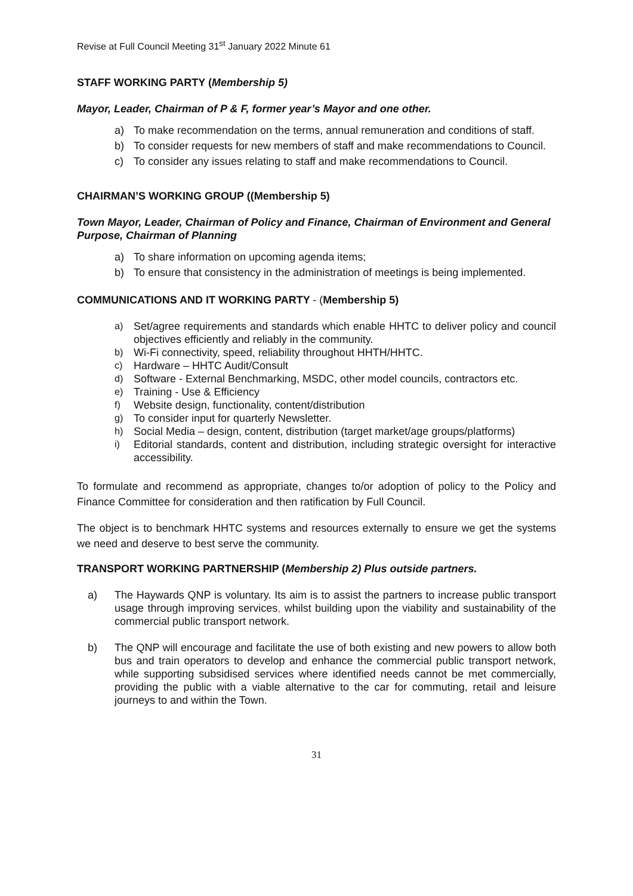Revise at Full Council Meeting 31<sup>st</sup> January 2022 Minute 61
STAFF WORKING PARTY (Membership 5)
Mayor, Leader, Chairman of P & F, former year’s Mayor and one other.
a) To make recommendation on the terms, annual remuneration and conditions of staff.
b) To consider requests for new members of staff and make recommendations to Council.
c) To consider any issues relating to staff and make recommendations to Council.
CHAIRMAN’S WORKING GROUP ((Membership 5)
Town Mayor, Leader, Chairman of Policy and Finance, Chairman of Environment and General Purpose, Chairman of Planning
a) To share information on upcoming agenda items;
b) To ensure that consistency in the administration of meetings is being implemented.
COMMUNICATIONS AND IT WORKING PARTY - (Membership 5)
a) Set/agree requirements and standards which enable HHTC to deliver policy and council objectives efficiently and reliably in the community.
b) Wi-Fi connectivity, speed, reliability throughout HHTH/HHTC.
c) Hardware – HHTC Audit/Consult
d) Software - External Benchmarking, MSDC, other model councils, contractors etc.
e) Training - Use & Efficiency
f) Website design, functionality, content/distribution
g) To consider input for quarterly Newsletter.
h) Social Media – design, content, distribution (target market/age groups/platforms)
i) Editorial standards, content and distribution, including strategic oversight for interactive accessibility.
To formulate and recommend as appropriate, changes to/or adoption of policy to the Policy and Finance Committee for consideration and then ratification by Full Council.
The object is to benchmark HHTC systems and resources externally to ensure we get the systems we need and deserve to best serve the community.
TRANSPORT WORKING PARTNERSHIP (Membership 2) Plus outside partners.
a) The Haywards QNP is voluntary. Its aim is to assist the partners to increase public transport usage through improving services, whilst building upon the viability and sustainability of the commercial public transport network.
b) The QNP will encourage and facilitate the use of both existing and new powers to allow both bus and train operators to develop and enhance the commercial public transport network, while supporting subsidised services where identified needs cannot be met commercially, providing the public with a viable alternative to the car for commuting, retail and leisure journeys to and within the Town.
31